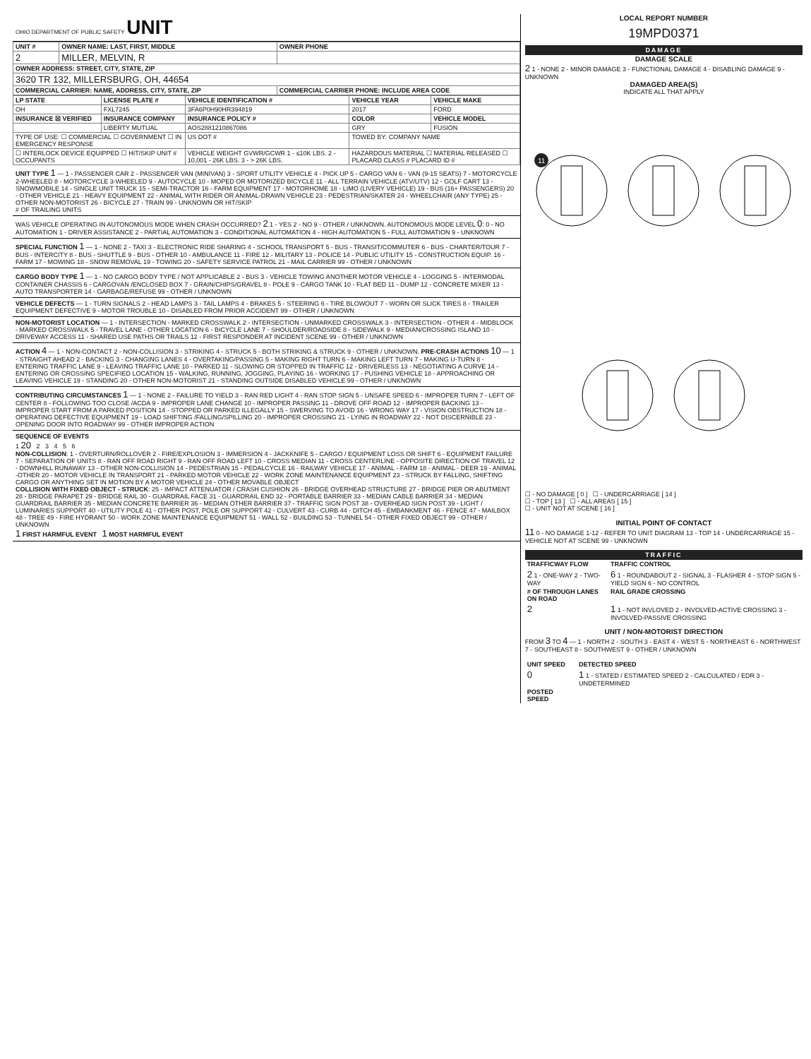OHIO DEPARTMENT OF PUBLIC SAFETY UNIT
| UNIT # | OWNER NAME: LAST, FIRST, MIDDLE | OWNER PHONE |
| --- | --- | --- |
| 2 | MILLER, MELVIN, R | |
| OWNER ADDRESS: STREET, CITY, STATE, ZIP | | |
| 3620 TR 132, MILLERSBURG, OH, 44654 | | |
| COMMERCIAL CARRIER: NAME, ADDRESS, CITY, STATE, ZIP | | COMMERCIAL CARRIER PHONE: INCLUDE AREA CODE |
| LP STATE | LICENSE PLATE # | VEHICLE IDENTIFICATION # | VEHICLE YEAR | VEHICLE MAKE |
| --- | --- | --- | --- | --- |
| OH | FXL7245 | 3FA6P0H90HR394819 | 2017 | FORD |
| INSURANCE ☒ VERIFIED | INSURANCE COMPANY | INSURANCE POLICY # | COLOR | VEHICLE MODEL |
| | LIBERTY MUTUAL | AOS2881210867086 | GRY | FUSION |
| TYPE OF USE: ☐ COMMERCIAL ☐ GOVERNMENT ☐ IN EMERGENCY RESPONSE | | US DOT # | TOWED BY: COMPANY NAME | |
| ☐ INTERLOCK DEVICE EQUIPPED ☐ HIT/SKIP UNIT # OCCUPANTS | | VEHICLE WEIGHT GVWR/GCWR 1 - ≤10K LBS. 2 - 10,001 - 26K LBS. 3 - > 26K LBS. | HAZARDOUS MATERIAL ☐ MATERIAL RELEASED ☐ PLACARD CLASS # PLACARD ID # | |
UNIT TYPE 1 — 1 - PASSENGER CAR 2 - PASSENGER VAN (MINIVAN) 3 - SPORT UTILITY VEHICLE 4 - PICK UP 5 - CARGO VAN 6 - VAN (9-15 SEATS) 7 - MOTORCYCLE 2-WHEELED 8 - MOTORCYCLE 3-WHEELED 9 - AUTOCYCLE 10 - MOPED OR MOTORIZED BICYCLE 11 - ALL TERRAIN VEHICLE (ATV/UTV) 12 - GOLF CART 13 - SNOWMOBILE 14 - SINGLE UNIT TRUCK 15 - SEMI-TRACTOR 16 - FARM EQUIPMENT 17 - MOTORHOME 18 - LIMO (LIVERY VEHICLE) 19 - BUS (16+ PASSENGERS) 20 - OTHER VEHICLE 21 - HEAVY EQUIPMENT 22 - ANIMAL WITH RIDER OR ANIMAL-DRAWN VEHICLE 23 - PEDESTRIAN/SKATER 24 - WHEELCHAIR (ANY TYPE) 25 - OTHER NON-MOTORIST 26 - BICYCLE 27 - TRAIN 99 - UNKNOWN OR HIT/SKIP
# OF TRAILING UNITS
WAS VEHICLE OPERATING IN AUTONOMOUS MODE WHEN CRASH OCCURRED? 2 1 - YES 2 - NO 9 - OTHER / UNKNOWN. AUTONOMOUS MODE LEVEL 0: 0 - NO AUTOMATION 1 - DRIVER ASSISTANCE 2 - PARTIAL AUTOMATION 3 - CONDITIONAL AUTOMATION 4 - HIGH AUTOMATION 5 - FULL AUTOMATION 9 - UNKNOWN
SPECIAL FUNCTION 1 — 1 - NONE 2 - TAXI 3 - ELECTRONIC RIDE SHARING 4 - SCHOOL TRANSPORT 5 - BUS - TRANSIT/COMMUTER 6 - BUS - CHARTER/TOUR 7 - BUS - INTERCITY 8 - BUS - SHUTTLE 9 - BUS - OTHER 10 - AMBULANCE 11 - FIRE 12 - MILITARY 13 - POLICE 14 - PUBLIC UTILITY 15 - CONSTRUCTION EQUIP. 16 - FARM 17 - MOWING 18 - SNOW REMOVAL 19 - TOWING 20 - SAFETY SERVICE PATROL 21 - MAIL CARRIER 99 - OTHER / UNKNOWN
CARGO BODY TYPE 1 — 1 - NO CARGO BODY TYPE / NOT APPLICABLE 2 - BUS 3 - VEHICLE TOWING ANOTHER MOTOR VEHICLE 4 - LOGGING 5 - INTERMODAL CONTAINER CHASSIS 6 - CARGOVAN /ENCLOSED BOX 7 - GRAIN/CHIPS/GRAVEL 8 - POLE 9 - CARGO TANK 10 - FLAT BED 11 - DUMP 12 - CONCRETE MIXER 13 - AUTO TRANSPORTER 14 - GARBAGE/REFUSE 99 - OTHER / UNKNOWN
VEHICLE DEFECTS — 1 - TURN SIGNALS 2 - HEAD LAMPS 3 - TAIL LAMPS 4 - BRAKES 5 - STEERING 6 - TIRE BLOWOUT 7 - WORN OR SLICK TIRES 8 - TRAILER EQUIPMENT DEFECTIVE 9 - MOTOR TROUBLE 10 - DISABLED FROM PRIOR ACCIDENT 99 - OTHER / UNKNOWN
NON-MOTORIST LOCATION — 1 - INTERSECTION - MARKED CROSSWALK 2 - INTERSECTION - UNMARKED CROSSWALK 3 - INTERSECTION - OTHER 4 - MIDBLOCK - MARKED CROSSWALK 5 - TRAVEL LANE - OTHER LOCATION 6 - BICYCLE LANE 7 - SHOULDER/ROADSIDE 8 - SIDEWALK 9 - MEDIAN/CROSSING ISLAND 10 - DRIVEWAY ACCESS 11 - SHARED USE PATHS OR TRAILS 12 - FIRST RESPONDER AT INCIDENT SCENE 99 - OTHER / UNKNOWN
ACTION 4 — 1 - NON-CONTACT 2 - NON-COLLISION 3 - STRIKING 4 - STRUCK 5 - BOTH STRIKING & STRUCK 9 - OTHER / UNKNOWN. PRE-CRASH ACTIONS 10 — 1 - STRAIGHT AHEAD 2 - BACKING 3 - CHANGING LANES 4 - OVERTAKING/PASSING 5 - MAKING RIGHT TURN 6 - MAKING LEFT TURN 7 - MAKING U-TURN 8 - ENTERING TRAFFIC LANE 9 - LEAVING TRAFFIC LANE 10 - PARKED 11 - SLOWING OR STOPPED IN TRAFFIC 12 - DRIVERLESS 13 - NEGOTIATING A CURVE 14 - ENTERING OR CROSSING SPECIFIED LOCATION 15 - WALKING, RUNNING, JOGGING, PLAYING 16 - WORKING 17 - PUSHING VEHICLE 18 - APPROACHING OR LEAVING VEHICLE 19 - STANDING 20 - OTHER NON-MOTORIST 21 - STANDING OUTSIDE DISABLED VEHICLE 99 - OTHER / UNKNOWN
CONTRIBUTING CIRCUMSTANCES 1 — 1 - NONE 2 - FAILURE TO YIELD 3 - RAN RED LIGHT 4 - RAN STOP SIGN 5 - UNSAFE SPEED 6 - IMPROPER TURN 7 - LEFT OF CENTER 8 - FOLLOWING TOO CLOSE /ACDA 9 - IMPROPER LANE CHANGE 10 - IMPROPER PASSING 11 - DROVE OFF ROAD 12 - IMPROPER BACKING 13 - IMPROPER START FROM A PARKED POSITION 14 - STOPPED OR PARKED ILLEGALLY 15 - SWERVING TO AVOID 16 - WRONG WAY 17 - VISION OBSTRUCTION 18 - OPERATING DEFECTIVE EQUIPMENT 19 - LOAD SHIFTING /FALLING/SPILLING 20 - IMPROPER CROSSING 21 - LYING IN ROADWAY 22 - NOT DISCERNIBLE 23 - OPENING DOOR INTO ROADWAY 99 - OTHER IMPROPER ACTION
SEQUENCE OF EVENTS
1 20 2 3 4 5 6
NON-COLLISION: 1 - OVERTURN/ROLLOVER 2 - FIRE/EXPLOSION 3 - IMMERSION 4 - JACKKNIFE 5 - CARGO / EQUIPMENT LOSS OR SHIFT 6 - EQUIPMENT FAILURE 7 - SEPARATION OF UNITS 8 - RAN OFF ROAD RIGHT 9 - RAN OFF ROAD LEFT 10 - CROSS MEDIAN 11 - CROSS CENTERLINE - OPPOSITE DIRECTION OF TRAVEL 12 - DOWNHILL RUNAWAY 13 - OTHER NON-COLLISION 14 - PEDESTRIAN 15 - PEDALCYCLE 16 - RAILWAY VEHICLE 17 - ANIMAL - FARM 18 - ANIMAL - DEER 19 - ANIMAL -OTHER 20 - MOTOR VEHICLE IN TRANSPORT 21 - PARKED MOTOR VEHICLE 22 - WORK ZONE MAINTENANCE EQUIPMENT 23 - STRUCK BY FALLING, SHIFTING CARGO OR ANYTHING SET IN MOTION BY A MOTOR VEHICLE 24 - OTHER MOVABLE OBJECT
COLLISION WITH FIXED OBJECT - STRUCK: 25 - IMPACT ATTENUATOR / CRASH CUSHION 26 - BRIDGE OVERHEAD STRUCTURE 27 - BRIDGE PIER OR ABUTMENT 28 - BRIDGE PARAPET 29 - BRIDGE RAIL 30 - GUARDRAIL FACE 31 - GUARDRAIL END 32 - PORTABLE BARRIER 33 - MEDIAN CABLE BARRIER 34 - MEDIAN GUARDRAIL BARRIER 35 - MEDIAN CONCRETE BARRIER 36 - MEDIAN OTHER BARRIER 37 - TRAFFIC SIGN POST 38 - OVERHEAD SIGN POST 39 - LIGHT / LUMINARIES SUPPORT 40 - UTILITY POLE 41 - OTHER POST, POLE OR SUPPORT 42 - CULVERT 43 - CURB 44 - DITCH 45 - EMBANKMENT 46 - FENCE 47 - MAILBOX 48 - TREE 49 - FIRE HYDRANT 50 - WORK ZONE MAINTENANCE EQUIPMENT 51 - WALL 52 - BUILDING 53 - TUNNEL 54 - OTHER FIXED OBJECT 99 - OTHER / UNKNOWN
1 FIRST HARMFUL EVENT 1 MOST HARMFUL EVENT
LOCAL REPORT NUMBER
19MPD0371
DAMAGE
DAMAGE SCALE
2 1 - NONE 2 - MINOR DAMAGE 3 - FUNCTIONAL DAMAGE 4 - DISABLING DAMAGE 9 - UNKNOWN
DAMAGED AREA(S)
INDICATE ALL THAT APPLY
11
☐ - NO DAMAGE [ 0 ] ☐ - UNDERCARRIAGE [ 14 ]
☐ - TOP [ 13 ] ☐ - ALL AREAS [ 15 ]
☐ - UNIT NOT AT SCENE [ 16 ]
INITIAL POINT OF CONTACT
11 0 - NO DAMAGE 1-12 - REFER TO UNIT DIAGRAM 13 - TOP 14 - UNDERCARRIAGE 15 - VEHICLE NOT AT SCENE 99 - UNKNOWN
TRAFFIC
| TRAFFICWAY FLOW | TRAFFIC CONTROL |
| --- | --- |
| 2 1 - ONE-WAY 2 - TWO-WAY | 6 1 - ROUNDABOUT 2 - SIGNAL 3 - FLASHER 4 - STOP SIGN 5 - YIELD SIGN 6 - NO CONTROL |
| # OF THROUGH LANES ON ROAD | RAIL GRADE CROSSING |
| 2 | 1 1 - NOT INVLOVED 2 - INVOLVED-ACTIVE CROSSING 3 - INVOLVED-PASSIVE CROSSING |
UNIT / NON-MOTORIST DIRECTION
FROM 3 TO 4 — 1 - NORTH 2 - SOUTH 3 - EAST 4 - WEST 5 - NORTHEAST 6 - NORTHWEST 7 - SOUTHEAST 8 - SOUTHWEST 9 - OTHER / UNKNOWN
| UNIT SPEED | DETECTED SPEED |
| --- | --- |
| 0 | 1 1 - STATED / ESTIMATED SPEED 2 - CALCULATED / EDR 3 - UNDETERMINED |
| POSTED SPEED | |